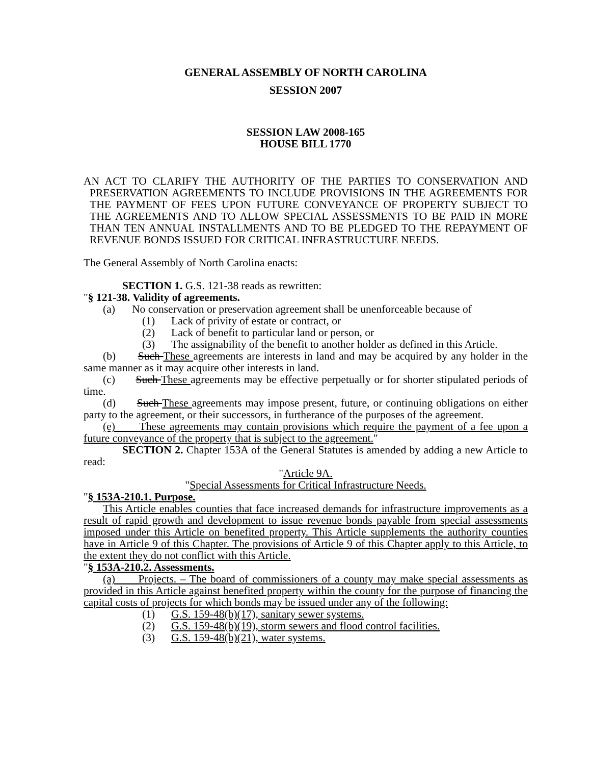GENERAL ASSEMBLY OF NORTH CAROLINA
SESSION 2007
SESSION LAW 2008-165
HOUSE BILL 1770
AN ACT TO CLARIFY THE AUTHORITY OF THE PARTIES TO CONSERVATION AND PRESERVATION AGREEMENTS TO INCLUDE PROVISIONS IN THE AGREEMENTS FOR THE PAYMENT OF FEES UPON FUTURE CONVEYANCE OF PROPERTY SUBJECT TO THE AGREEMENTS AND TO ALLOW SPECIAL ASSESSMENTS TO BE PAID IN MORE THAN TEN ANNUAL INSTALLMENTS AND TO BE PLEDGED TO THE REPAYMENT OF REVENUE BONDS ISSUED FOR CRITICAL INFRASTRUCTURE NEEDS.
The General Assembly of North Carolina enacts:
SECTION 1. G.S. 121-38 reads as rewritten:
"§ 121-38. Validity of agreements.
(a) No conservation or preservation agreement shall be unenforceable because of
(1) Lack of privity of estate or contract, or
(2) Lack of benefit to particular land or person, or
(3) The assignability of the benefit to another holder as defined in this Article.
(b) Such These agreements are interests in land and may be acquired by any holder in the same manner as it may acquire other interests in land.
(c) Such These agreements may be effective perpetually or for shorter stipulated periods of time.
(d) Such These agreements may impose present, future, or continuing obligations on either party to the agreement, or their successors, in furtherance of the purposes of the agreement.
(e) These agreements may contain provisions which require the payment of a fee upon a future conveyance of the property that is subject to the agreement."
SECTION 2. Chapter 153A of the General Statutes is amended by adding a new Article to read:
"Article 9A.
"Special Assessments for Critical Infrastructure Needs.
"§ 153A-210.1. Purpose.
This Article enables counties that face increased demands for infrastructure improvements as a result of rapid growth and development to issue revenue bonds payable from special assessments imposed under this Article on benefited property. This Article supplements the authority counties have in Article 9 of this Chapter. The provisions of Article 9 of this Chapter apply to this Article, to the extent they do not conflict with this Article.
"§ 153A-210.2. Assessments.
(a) Projects. – The board of commissioners of a county may make special assessments as provided in this Article against benefited property within the county for the purpose of financing the capital costs of projects for which bonds may be issued under any of the following:
(1) G.S. 159-48(b)(17), sanitary sewer systems.
(2) G.S. 159-48(b)(19), storm sewers and flood control facilities.
(3) G.S. 159-48(b)(21), water systems.